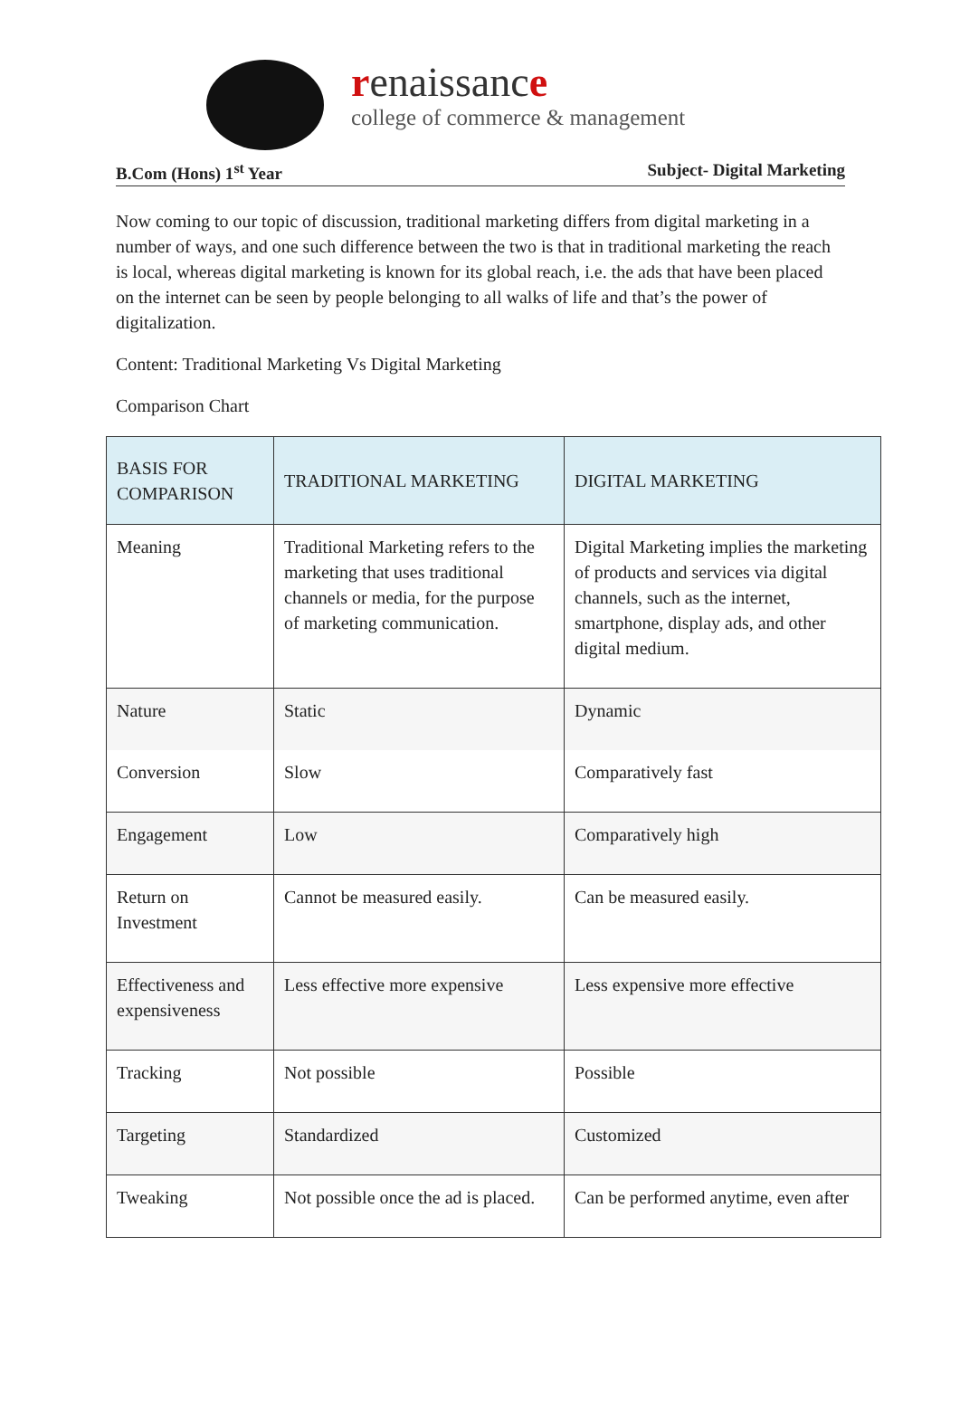renaissance
college of commerce & management
B.Com (Hons) 1<sup>st</sup> Year Subject- Digital Marketing
Now coming to our topic of discussion, traditional marketing differs from digital marketing in a number of ways, and one such difference between the two is that in traditional marketing the reach is local, whereas digital marketing is known for its global reach, i.e. the ads that have been placed on the internet can be seen by people belonging to all walks of life and that’s the power of digitalization.
Content: Traditional Marketing Vs Digital Marketing
Comparison Chart
| BASIS FOR COMPARISON | TRADITIONAL MARKETING | DIGITAL MARKETING |
| --- | --- | --- |
| Meaning | Traditional Marketing refers to the marketing that uses traditional channels or media, for the purpose of marketing communication. | Digital Marketing implies the marketing of products and services via digital channels, such as the internet, smartphone, display ads, and other digital medium. |
| Nature | Static | Dynamic |
| Conversion | Slow | Comparatively fast |
| Engagement | Low | Comparatively high |
| Return on Investment | Cannot be measured easily. | Can be measured easily. |
| Effectiveness and expensiveness | Less effective more expensive | Less expensive more effective |
| Tracking | Not possible | Possible |
| Targeting | Standardized | Customized |
| Tweaking | Not possible once the ad is placed. | Can be performed anytime, even after |